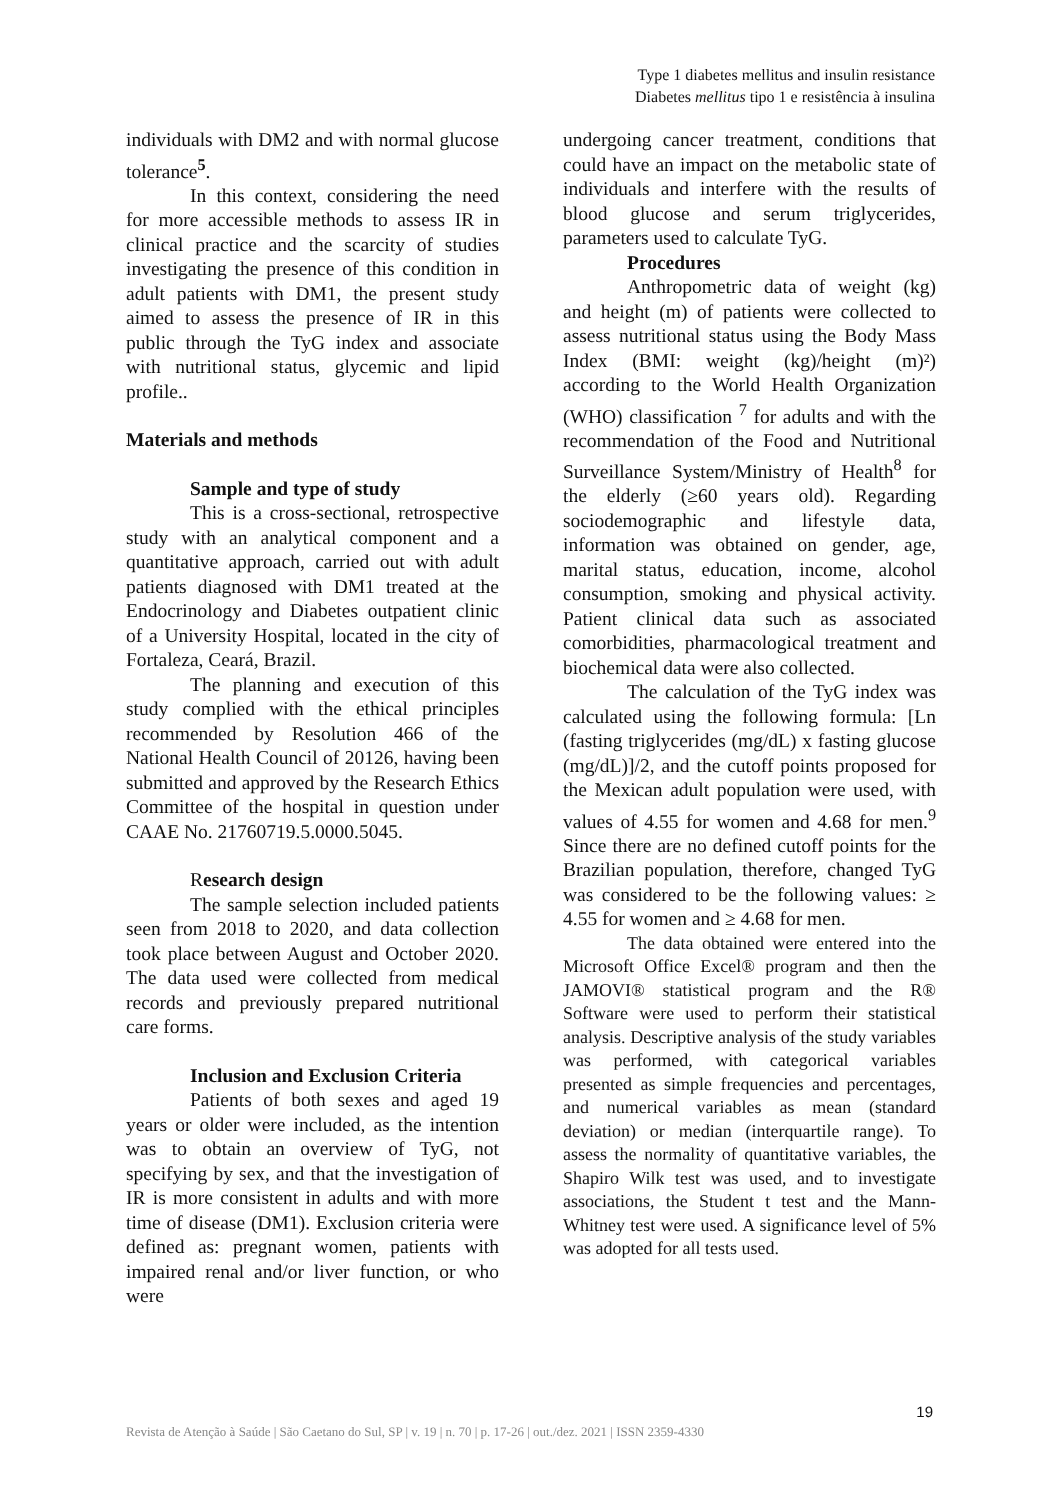Type 1 diabetes mellitus and insulin resistance
Diabetes mellitus tipo 1 e resistência à insulina
individuals with DM2 and with normal glucose tolerance<sup>5</sup>.
In this context, considering the need for more accessible methods to assess IR in clinical practice and the scarcity of studies investigating the presence of this condition in adult patients with DM1, the present study aimed to assess the presence of IR in this public through the TyG index and associate with nutritional status, glycemic and lipid profile..
Materials and methods
Sample and type of study
This is a cross-sectional, retrospective study with an analytical component and a quantitative approach, carried out with adult patients diagnosed with DM1 treated at the Endocrinology and Diabetes outpatient clinic of a University Hospital, located in the city of Fortaleza, Ceará, Brazil.
The planning and execution of this study complied with the ethical principles recommended by Resolution 466 of the National Health Council of 20126, having been submitted and approved by the Research Ethics Committee of the hospital in question under CAAE No. 21760719.5.0000.5045.
Research design
The sample selection included patients seen from 2018 to 2020, and data collection took place between August and October 2020. The data used were collected from medical records and previously prepared nutritional care forms.
Inclusion and Exclusion Criteria
Patients of both sexes and aged 19 years or older were included, as the intention was to obtain an overview of TyG, not specifying by sex, and that the investigation of IR is more consistent in adults and with more time of disease (DM1). Exclusion criteria were defined as: pregnant women, patients with impaired renal and/or liver function, or who were
undergoing cancer treatment, conditions that could have an impact on the metabolic state of individuals and interfere with the results of blood glucose and serum triglycerides, parameters used to calculate TyG.
Procedures
Anthropometric data of weight (kg) and height (m) of patients were collected to assess nutritional status using the Body Mass Index (BMI: weight (kg)/height (m)²) according to the World Health Organization (WHO) classification <sup>7</sup> for adults and with the recommendation of the Food and Nutritional Surveillance System/Ministry of Health<sup>8</sup> for the elderly (≥60 years old). Regarding sociodemographic and lifestyle data, information was obtained on gender, age, marital status, education, income, alcohol consumption, smoking and physical activity. Patient clinical data such as associated comorbidities, pharmacological treatment and biochemical data were also collected.
The calculation of the TyG index was calculated using the following formula: [Ln (fasting triglycerides (mg/dL) x fasting glucose (mg/dL)]/2, and the cutoff points proposed for the Mexican adult population were used, with values of 4.55 for women and 4.68 for men.<sup>9</sup> Since there are no defined cutoff points for the Brazilian population, therefore, changed TyG was considered to be the following values: ≥ 4.55 for women and ≥ 4.68 for men.
The data obtained were entered into the Microsoft Office Excel® program and then the JAMOVI® statistical program and the R® Software were used to perform their statistical analysis. Descriptive analysis of the study variables was performed, with categorical variables presented as simple frequencies and percentages, and numerical variables as mean (standard deviation) or median (interquartile range). To assess the normality of quantitative variables, the Shapiro Wilk test was used, and to investigate associations, the Student t test and the Mann-Whitney test were used. A significance level of 5% was adopted for all tests used.
19
Revista de Atenção à Saúde | São Caetano do Sul, SP | v. 19 | n. 70 | p. 17-26 | out./dez. 2021 | ISSN 2359-4330